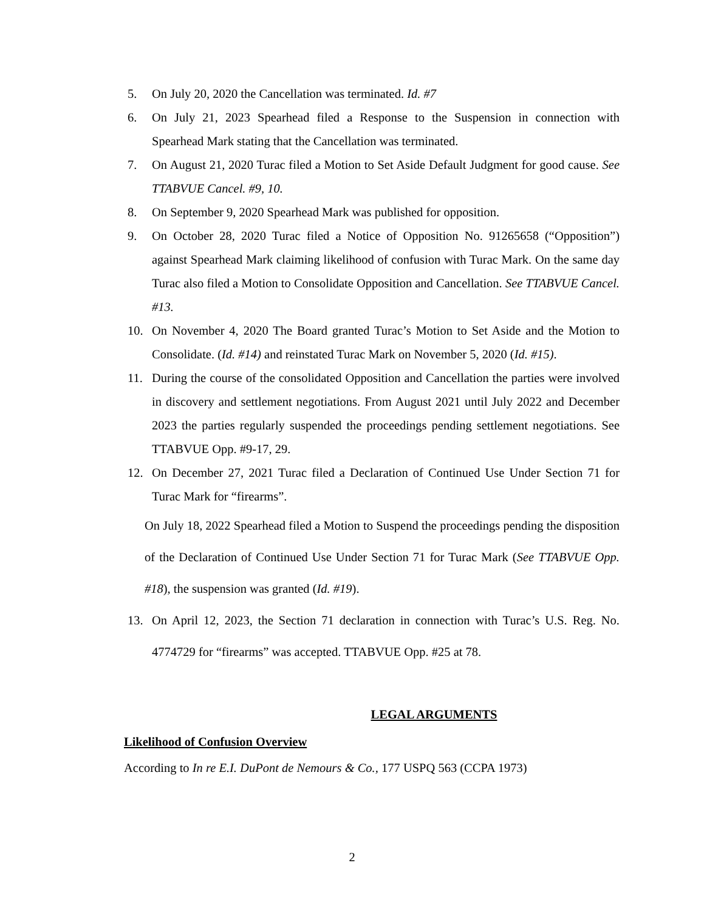5. On July 20, 2020 the Cancellation was terminated. Id. #7
6. On July 21, 2023 Spearhead filed a Response to the Suspension in connection with Spearhead Mark stating that the Cancellation was terminated.
7. On August 21, 2020 Turac filed a Motion to Set Aside Default Judgment for good cause. See TTABVUE Cancel. #9, 10.
8. On September 9, 2020 Spearhead Mark was published for opposition.
9. On October 28, 2020 Turac filed a Notice of Opposition No. 91265658 (“Opposition”) against Spearhead Mark claiming likelihood of confusion with Turac Mark. On the same day Turac also filed a Motion to Consolidate Opposition and Cancellation. See TTABVUE Cancel. #13.
10. On November 4, 2020 The Board granted Turac’s Motion to Set Aside and the Motion to Consolidate. (Id. #14) and reinstated Turac Mark on November 5, 2020 (Id. #15).
11. During the course of the consolidated Opposition and Cancellation the parties were involved in discovery and settlement negotiations. From August 2021 until July 2022 and December 2023 the parties regularly suspended the proceedings pending settlement negotiations. See TTABVUE Opp. #9-17, 29.
12. On December 27, 2021 Turac filed a Declaration of Continued Use Under Section 71 for Turac Mark for “firearms”.
On July 18, 2022 Spearhead filed a Motion to Suspend the proceedings pending the disposition of the Declaration of Continued Use Under Section 71 for Turac Mark (See TTABVUE Opp. #18), the suspension was granted (Id. #19).
13. On April 12, 2023, the Section 71 declaration in connection with Turac’s U.S. Reg. No. 4774729 for “firearms” was accepted. TTABVUE Opp. #25 at 78.
LEGAL ARGUMENTS
Likelihood of Confusion Overview
According to In re E.I. DuPont de Nemours & Co., 177 USPQ 563 (CCPA 1973)
2